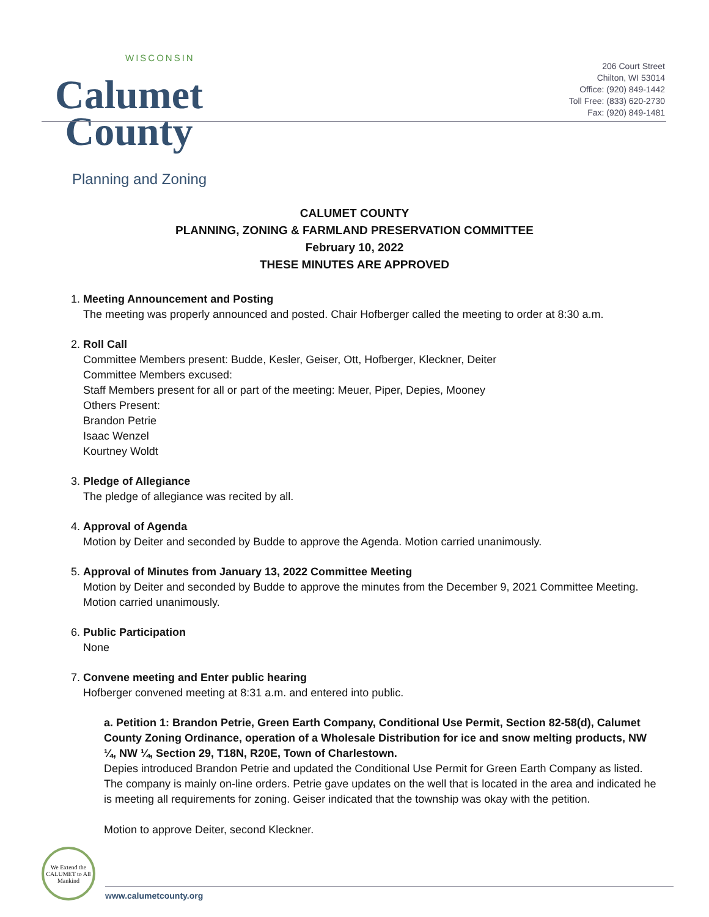WISCONSIN
Calumet
County
Planning and Zoning
206 Court Street
Chilton, WI 53014
Office: (920) 849-1442
Toll Free: (833) 620-2730
Fax: (920) 849-1481
CALUMET COUNTY
PLANNING, ZONING & FARMLAND PRESERVATION COMMITTEE
February 10, 2022
THESE MINUTES ARE APPROVED
1. Meeting Announcement and Posting
The meeting was properly announced and posted. Chair Hofberger called the meeting to order at 8:30 a.m.
2. Roll Call
Committee Members present: Budde, Kesler, Geiser, Ott, Hofberger, Kleckner, Deiter
Committee Members excused:
Staff Members present for all or part of the meeting: Meuer, Piper, Depies, Mooney
Others Present:
Brandon Petrie
Isaac Wenzel
Kourtney Woldt
3. Pledge of Allegiance
The pledge of allegiance was recited by all.
4. Approval of Agenda
Motion by Deiter and seconded by Budde to approve the Agenda. Motion carried unanimously.
5. Approval of Minutes from January 13, 2022 Committee Meeting
Motion by Deiter and seconded by Budde to approve the minutes from the December 9, 2021 Committee Meeting. Motion carried unanimously.
6. Public Participation
None
7. Convene meeting and Enter public hearing
Hofberger convened meeting at 8:31 a.m. and entered into public.
a. Petition 1: Brandon Petrie, Green Earth Company, Conditional Use Permit, Section 82-58(d), Calumet County Zoning Ordinance, operation of a Wholesale Distribution for ice and snow melting products, NW ¼, NW ¼, Section 29, T18N, R20E, Town of Charlestown.
Depies introduced Brandon Petrie and updated the Conditional Use Permit for Green Earth Company as listed. The company is mainly on-line orders. Petrie gave updates on the well that is located in the area and indicated he is meeting all requirements for zoning. Geiser indicated that the township was okay with the petition.
Motion to approve Deiter, second Kleckner.
We Extend the CALUMET to All Mankind
www.calumetcounty.org